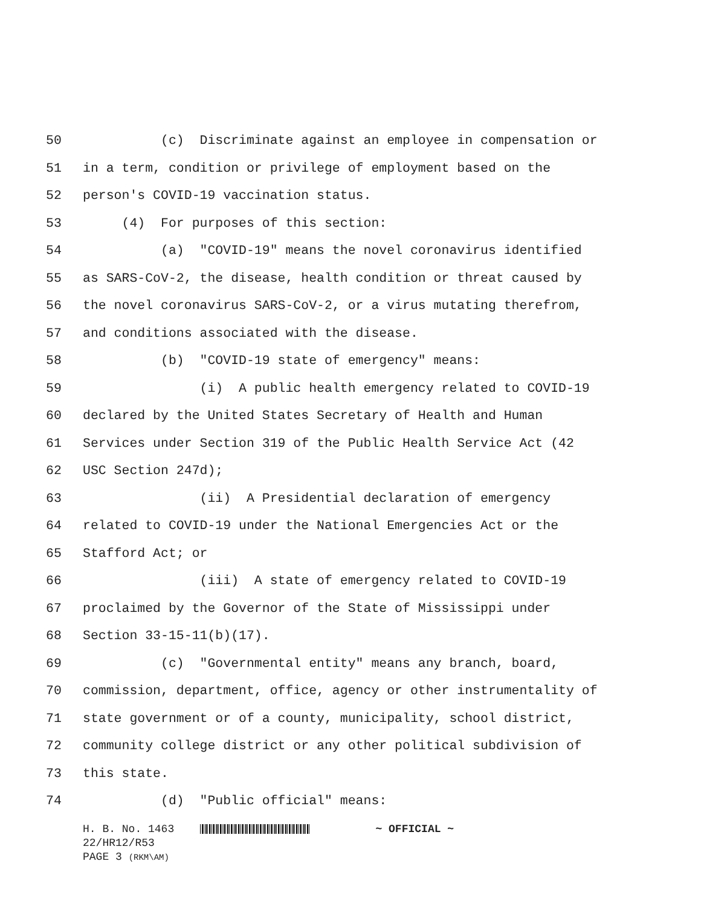50 (c) Discriminate against an employee in compensation or
51 in a term, condition or privilege of employment based on the
52 person's COVID-19 vaccination status.
53 (4) For purposes of this section:
54 (a) "COVID-19" means the novel coronavirus identified
55 as SARS-CoV-2, the disease, health condition or threat caused by
56 the novel coronavirus SARS-CoV-2, or a virus mutating therefrom,
57 and conditions associated with the disease.
58 (b) "COVID-19 state of emergency" means:
59 (i) A public health emergency related to COVID-19
60 declared by the United States Secretary of Health and Human
61 Services under Section 319 of the Public Health Service Act (42
62 USC Section 247d);
63 (ii) A Presidential declaration of emergency
64 related to COVID-19 under the National Emergencies Act or the
65 Stafford Act; or
66 (iii) A state of emergency related to COVID-19
67 proclaimed by the Governor of the State of Mississippi under
68 Section 33-15-11(b)(17).
69 (c) "Governmental entity" means any branch, board,
70 commission, department, office, agency or other instrumentality of
71 state government or of a county, municipality, school district,
72 community college district or any other political subdivision of
73 this state.
74 (d) "Public official" means:
H. B. No. 1463 ~ OFFICIAL ~
22/HR12/R53
PAGE 3 (RKM\AM)